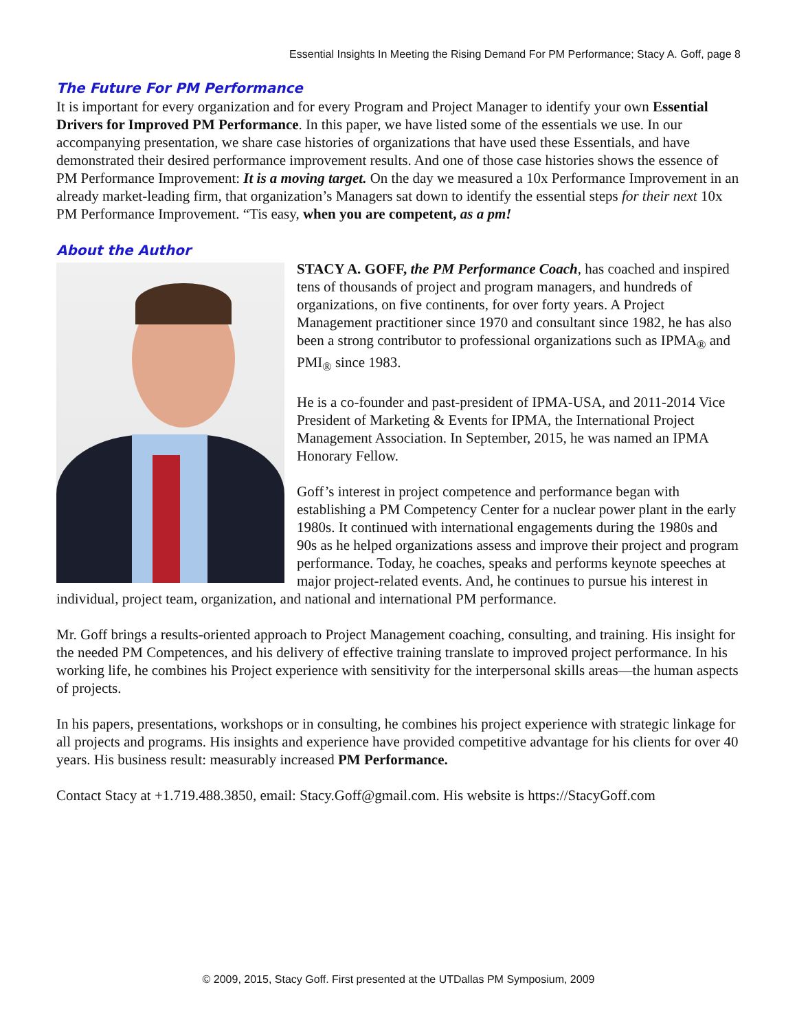Essential Insights In Meeting the Rising Demand For PM Performance; Stacy A. Goff, page 8
The Future For PM Performance
It is important for every organization and for every Program and Project Manager to identify your own Essential Drivers for Improved PM Performance. In this paper, we have listed some of the essentials we use. In our accompanying presentation, we share case histories of organizations that have used these Essentials, and have demonstrated their desired performance improvement results. And one of those case histories shows the essence of PM Performance Improvement: It is a moving target. On the day we measured a 10x Performance Improvement in an already market-leading firm, that organization’s Managers sat down to identify the essential steps for their next 10x PM Performance Improvement. “Tis easy, when you are competent, as a pm!
About the Author
STACY A. GOFF, the PM Performance Coach, has coached and inspired tens of thousands of project and program managers, and hundreds of organizations, on five continents, for over forty years. A Project Management practitioner since 1970 and consultant since 1982, he has also been a strong contributor to professional organizations such as IPMA<sub>®</sub> and PMI<sub>®</sub> since 1983.
He is a co-founder and past-president of IPMA-USA, and 2011-2014 Vice President of Marketing & Events for IPMA, the International Project Management Association. In September, 2015, he was named an IPMA Honorary Fellow.
Goff’s interest in project competence and performance began with establishing a PM Competency Center for a nuclear power plant in the early 1980s. It continued with international engagements during the 1980s and 90s as he helped organizations assess and improve their project and program performance. Today, he coaches, speaks and performs keynote speeches at major project-related events. And, he continues to pursue his interest in individual, project team, organization, and national and international PM performance.
Mr. Goff brings a results-oriented approach to Project Management coaching, consulting, and training. His insight for the needed PM Competences, and his delivery of effective training translate to improved project performance. In his working life, he combines his Project experience with sensitivity for the interpersonal skills areas—the human aspects of projects.
In his papers, presentations, workshops or in consulting, he combines his project experience with strategic linkage for all projects and programs. His insights and experience have provided competitive advantage for his clients for over 40 years. His business result: measurably increased PM Performance.
Contact Stacy at +1.719.488.3850, email: Stacy.Goff@gmail.com. His website is https://StacyGoff.com
© 2009, 2015, Stacy Goff. First presented at the UTDallas PM Symposium, 2009